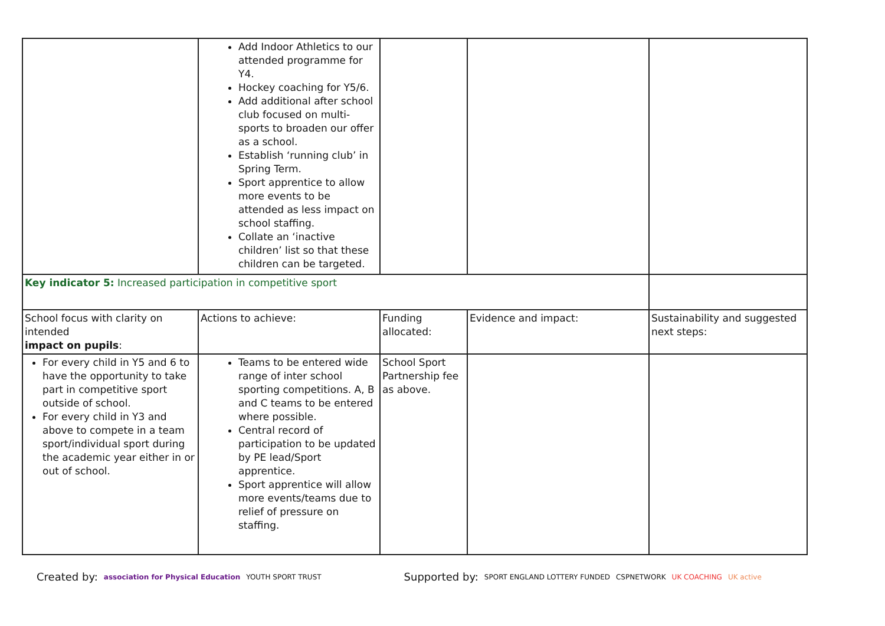| | Add Indoor Athletics to our attended programme for Y4. Hockey coaching for Y5/6. Add additional after school club focused on multi-sports to broaden our offer as a school. Establish ‘running club’ in Spring Term. Sport apprentice to allow more events to be attended as less impact on school staffing. Collate an ‘inactive children’ list so that these children can be targeted. | | | |
| Key indicator 5: Increased participation in competitive sport | | | | |
| School focus with clarity on intended impact on pupils : | Actions to achieve: | Funding allocated: | Evidence and impact: | Sustainability and suggested next steps: |
| For every child in Y5 and 6 to have the opportunity to take part in competitive sport outside of school. For every child in Y3 and above to compete in a team sport/individual sport during the academic year either in or out of school. | Teams to be entered wide range of inter school sporting competitions. A, B and C teams to be entered where possible. Central record of participation to be updated by PE lead/Sport apprentice. Sport apprentice will allow more events/teams due to relief of pressure on staffing. | School Sport Partnership fee as above. | | |
Created by: association for Physical Education YOUTH SPORT TRUST Supported by: SPORT ENGLAND LOTTERY FUNDED CSPNETWORK UK COACHING UK active